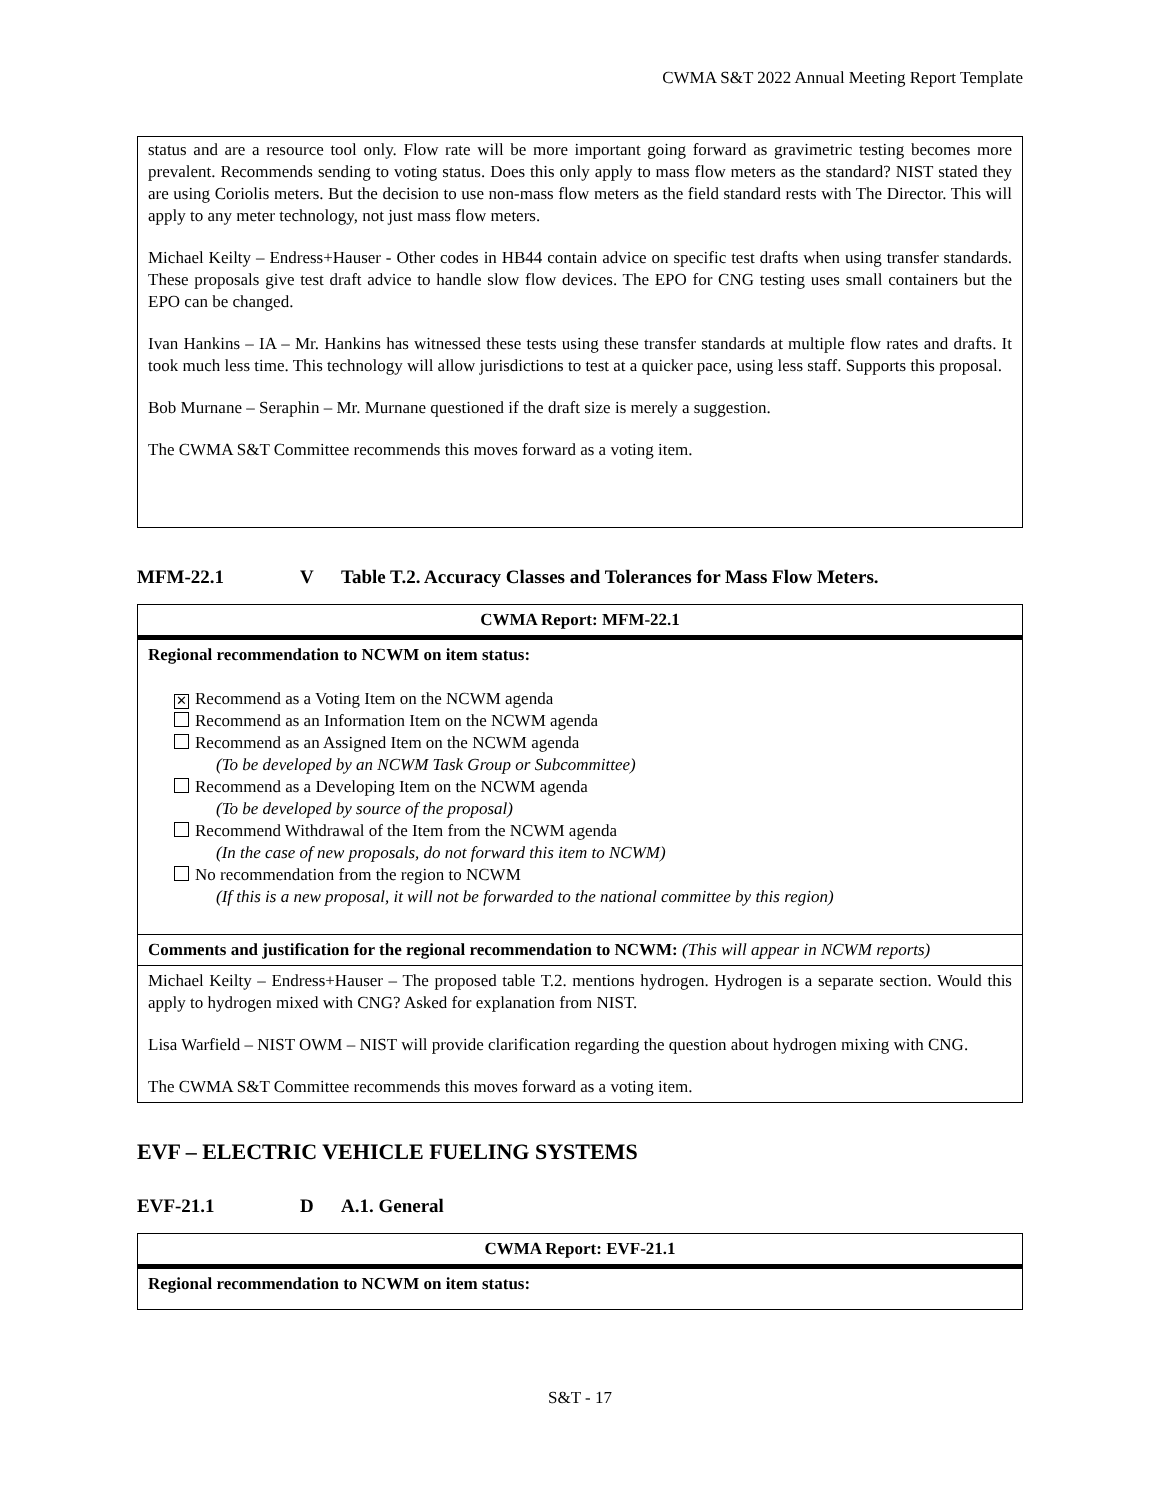CWMA S&T 2022 Annual Meeting Report Template
status and are a resource tool only. Flow rate will be more important going forward as gravimetric testing becomes more prevalent. Recommends sending to voting status. Does this only apply to mass flow meters as the standard? NIST stated they are using Coriolis meters. But the decision to use non-mass flow meters as the field standard rests with The Director. This will apply to any meter technology, not just mass flow meters.
Michael Keilty – Endress+Hauser - Other codes in HB44 contain advice on specific test drafts when using transfer standards. These proposals give test draft advice to handle slow flow devices. The EPO for CNG testing uses small containers but the EPO can be changed.
Ivan Hankins – IA – Mr. Hankins has witnessed these tests using these transfer standards at multiple flow rates and drafts. It took much less time. This technology will allow jurisdictions to test at a quicker pace, using less staff. Supports this proposal.
Bob Murnane – Seraphin – Mr. Murnane questioned if the draft size is merely a suggestion.
The CWMA S&T Committee recommends this moves forward as a voting item.
MFM-22.1 V Table T.2. Accuracy Classes and Tolerances for Mass Flow Meters.
| CWMA Report: MFM-22.1 |
| --- |
| Regional recommendation to NCWM on item status: ✕ Recommend as a Voting Item on the NCWM agenda Recommend as an Information Item on the NCWM agenda Recommend as an Assigned Item on the NCWM agenda (To be developed by an NCWM Task Group or Subcommittee) Recommend as a Developing Item on the NCWM agenda (To be developed by source of the proposal) Recommend Withdrawal of the Item from the NCWM agenda (In the case of new proposals, do not forward this item to NCWM) No recommendation from the region to NCWM (If this is a new proposal, it will not be forwarded to the national committee by this region) |
| Comments and justification for the regional recommendation to NCWM: (This will appear in NCWM reports) |
| Michael Keilty – Endress+Hauser – The proposed table T.2. mentions hydrogen. Hydrogen is a separate section. Would this apply to hydrogen mixed with CNG? Asked for explanation from NIST. Lisa Warfield – NIST OWM – NIST will provide clarification regarding the question about hydrogen mixing with CNG. The CWMA S&T Committee recommends this moves forward as a voting item. |
EVF – ELECTRIC VEHICLE FUELING SYSTEMS
EVF-21.1 D A.1. General
| CWMA Report: EVF-21.1 |
| --- |
| Regional recommendation to NCWM on item status: |
S&T - 17